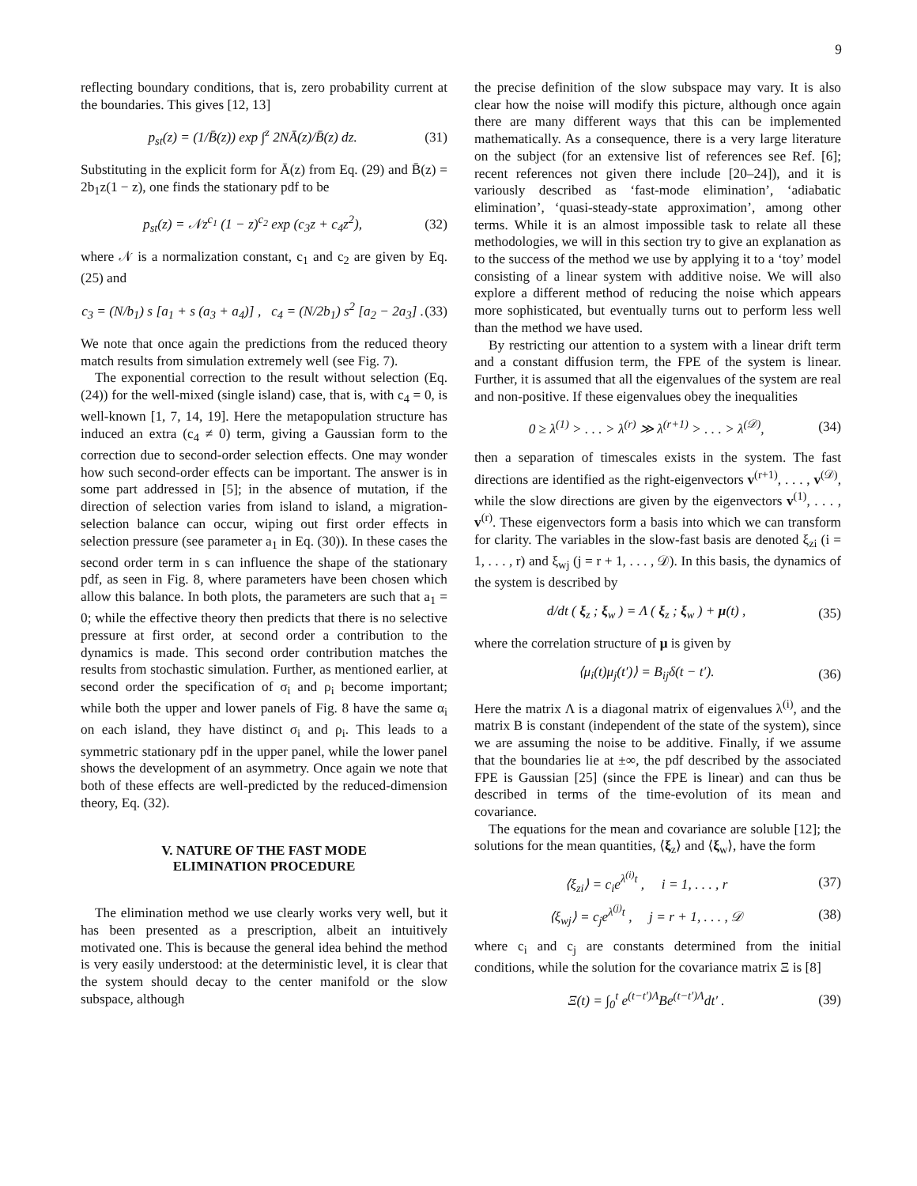9
reflecting boundary conditions, that is, zero probability current at the boundaries. This gives [12, 13]
p<sub>st</sub>(z) = (1/B̄(z)) exp ∫<sup>z</sup> 2NĀ(z)/B̄(z) dz. (31)
Substituting in the explicit form for Ā(z) from Eq. (29) and B̄(z) = 2b<sub>1</sub>z(1 − z), one finds the stationary pdf to be
p<sub>st</sub>(z) = 𝒩z<sup>c<sub>1</sub></sup> (1 − z)<sup>c<sub>2</sub></sup> exp (c<sub>3</sub>z + c<sub>4</sub>z<sup>2</sup>), (32)
where 𝒩 is a normalization constant, c<sub>1</sub> and c<sub>2</sub> are given by Eq.(25) and
c<sub>3</sub> = (N/b<sub>1</sub>) s [a<sub>1</sub> + s (a<sub>3</sub> + a<sub>4</sub>)] , c<sub>4</sub> = (N/2b<sub>1</sub>) s<sup>2</sup> [a<sub>2</sub> − 2a<sub>3</sub>] . (33)
We note that once again the predictions from the reduced theory match results from simulation extremely well (see Fig. 7).
The exponential correction to the result without selection (Eq.(24)) for the well-mixed (single island) case, that is, with c<sub>4</sub> = 0, is well-known [1, 7, 14, 19]. Here the metapopulation structure has induced an extra (c<sub>4</sub> ≠ 0) term, giving a Gaussian form to the correction due to second-order selection effects. One may wonder how such second-order effects can be important. The answer is in some part addressed in [5]; in the absence of mutation, if the direction of selection varies from island to island, a migration-selection balance can occur, wiping out first order effects in selection pressure (see parameter a<sub>1</sub> in Eq. (30)). In these cases the second order term in s can influence the shape of the stationary pdf, as seen in Fig. 8, where parameters have been chosen which allow this balance. In both plots, the parameters are such that a<sub>1</sub> = 0; while the effective theory then predicts that there is no selective pressure at first order, at second order a contribution to the dynamics is made. This second order contribution matches the results from stochastic simulation. Further, as mentioned earlier, at second order the specification of σ<sub>i</sub> and ρ<sub>i</sub> become important; while both the upper and lower panels of Fig. 8 have the same α<sub>i</sub> on each island, they have distinct σ<sub>i</sub> and ρ<sub>i</sub>. This leads to a symmetric stationary pdf in the upper panel, while the lower panel shows the development of an asymmetry. Once again we note that both of these effects are well-predicted by the reduced-dimension theory, Eq. (32).
V. NATURE OF THE FAST MODE
ELIMINATION PROCEDURE
The elimination method we use clearly works very well, but it has been presented as a prescription, albeit an intuitively motivated one. This is because the general idea behind the method is very easily understood: at the deterministic level, it is clear that the system should decay to the center manifold or the slow subspace, although
the precise definition of the slow subspace may vary. It is also clear how the noise will modify this picture, although once again there are many different ways that this can be implemented mathematically. As a consequence, there is a very large literature on the subject (for an extensive list of references see Ref. [6]; recent references not given there include [20–24]), and it is variously described as ‘fast-mode elimination’, ‘adiabatic elimination’, ‘quasi-steady-state approximation’, among other terms. While it is an almost impossible task to relate all these methodologies, we will in this section try to give an explanation as to the success of the method we use by applying it to a ‘toy’ model consisting of a linear system with additive noise. We will also explore a different method of reducing the noise which appears more sophisticated, but eventually turns out to perform less well than the method we have used.
By restricting our attention to a system with a linear drift term and a constant diffusion term, the FPE of the system is linear. Further, it is assumed that all the eigenvalues of the system are real and non-positive. If these eigenvalues obey the inequalities
0 ≥ λ<sup>(1)</sup> > . . . > λ<sup>(r)</sup> ≫ λ<sup>(r+1)</sup> > . . . > λ<sup>(𝒟)</sup>, (34)
then a separation of timescales exists in the system. The fast directions are identified as the right-eigenvectors v<sup>(r+1)</sup>, . . . , v<sup>(𝒟)</sup>, while the slow directions are given by the eigenvectors v<sup>(1)</sup>, . . . , v<sup>(r)</sup>. These eigenvectors form a basis into which we can transform for clarity. The variables in the slow-fast basis are denoted ξ<sub>zi</sub> (i = 1, . . . , r) and ξ<sub>wj</sub> (j = r + 1, . . . , 𝒟). In this basis, the dynamics of the system is described by
d/dt ( ξ<sub>z</sub> ; ξ<sub>w</sub> ) = Λ ( ξ<sub>z</sub> ; ξ<sub>w</sub> ) + μ(t) , (35)
where the correlation structure of μ is given by
⟨μ<sub>i</sub>(t)μ<sub>j</sub>(t′)⟩ = B<sub>ij</sub>δ(t − t′). (36)
Here the matrix Λ is a diagonal matrix of eigenvalues λ<sup>(i)</sup>, and the matrix B is constant (independent of the state of the system), since we are assuming the noise to be additive. Finally, if we assume that the boundaries lie at ±∞, the pdf described by the associated FPE is Gaussian [25] (since the FPE is linear) and can thus be described in terms of the time-evolution of its mean and covariance.
The equations for the mean and covariance are soluble [12]; the solutions for the mean quantities, ⟨ξ<sub>z</sub>⟩ and ⟨ξ<sub>w</sub>⟩, have the form
⟨ξ<sub>zi</sub>⟩ = c<sub>i</sub>e<sup>λ<sup>(i)</sup>t</sup> , i = 1, . . . , r (37)
⟨ξ<sub>wj</sub>⟩ = c<sub>j</sub>e<sup>λ<sup>(j)</sup>t</sup> , j = r + 1, . . . , 𝒟 (38)
where c<sub>i</sub> and c<sub>j</sub> are constants determined from the initial conditions, while the solution for the covariance matrix Ξ is [8]
Ξ(t) = ∫<sub>0</sub><sup>t</sup> e<sup>(t−t′)Λ</sup>Be<sup>(t−t′)Λ</sup>dt′ . (39)